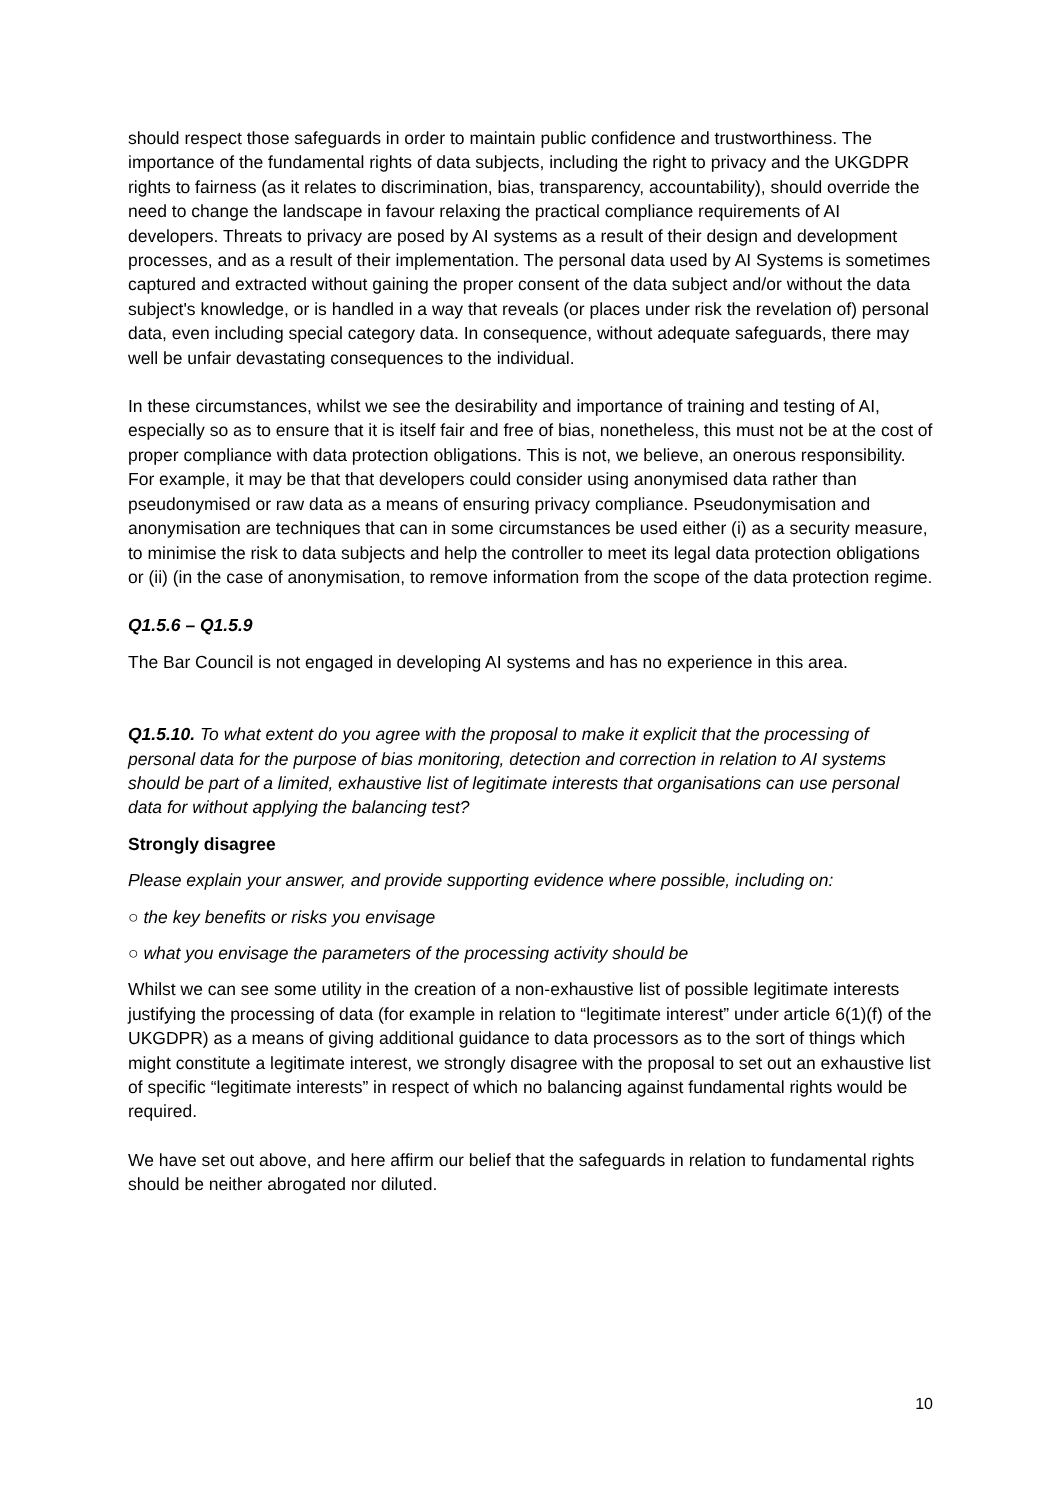should respect those safeguards in order to maintain public confidence and trustworthiness. The importance of the fundamental rights of data subjects, including the right to privacy and the UKGDPR rights to fairness (as it relates to discrimination, bias, transparency, accountability), should override the need to change the landscape in favour relaxing the practical compliance requirements of AI developers. Threats to privacy are posed by AI systems as a result of their design and development processes, and as a result of their implementation. The personal data used by AI Systems is sometimes captured and extracted without gaining the proper consent of the data subject and/or without the data subject's knowledge, or is handled in a way that reveals (or places under risk the revelation of) personal data, even including special category data. In consequence, without adequate safeguards, there may well be unfair devastating consequences to the individual.
In these circumstances, whilst we see the desirability and importance of training and testing of AI, especially so as to ensure that it is itself fair and free of bias, nonetheless, this must not be at the cost of proper compliance with data protection obligations. This is not, we believe, an onerous responsibility. For example, it may be that that developers could consider using anonymised data rather than pseudonymised or raw data as a means of ensuring privacy compliance. Pseudonymisation and anonymisation are techniques that can in some circumstances be used either (i) as a security measure, to minimise the risk to data subjects and help the controller to meet its legal data protection obligations or (ii) (in the case of anonymisation, to remove information from the scope of the data protection regime.
Q1.5.6 – Q1.5.9
The Bar Council is not engaged in developing AI systems and has no experience in this area.
Q1.5.10. To what extent do you agree with the proposal to make it explicit that the processing of personal data for the purpose of bias monitoring, detection and correction in relation to AI systems should be part of a limited, exhaustive list of legitimate interests that organisations can use personal data for without applying the balancing test?
Strongly disagree
Please explain your answer, and provide supporting evidence where possible, including on:
○ the key benefits or risks you envisage
○ what you envisage the parameters of the processing activity should be
Whilst we can see some utility in the creation of a non-exhaustive list of possible legitimate interests justifying the processing of data (for example in relation to “legitimate interest” under article 6(1)(f) of the UKGDPR) as a means of giving additional guidance to data processors as to the sort of things which might constitute a legitimate interest, we strongly disagree with the proposal to set out an exhaustive list of specific “legitimate interests” in respect of which no balancing against fundamental rights would be required.
We have set out above, and here affirm our belief that the safeguards in relation to fundamental rights should be neither abrogated nor diluted.
10